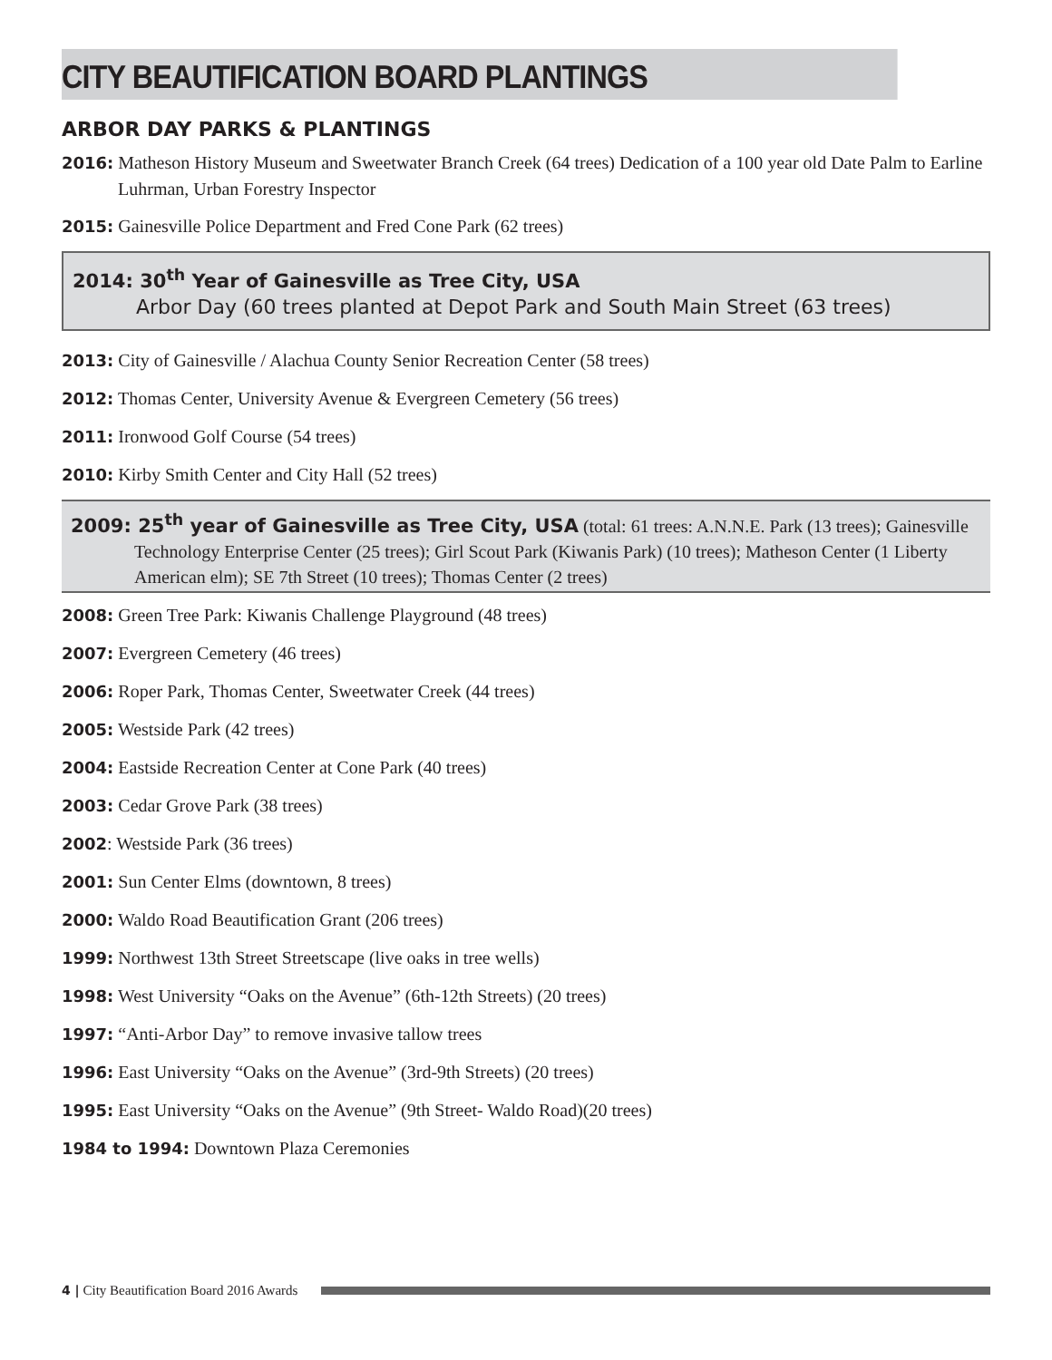CITY BEAUTIFICATION BOARD PLANTINGS
ARBOR DAY PARKS & PLANTINGS
2016: Matheson History Museum and Sweetwater Branch Creek (64 trees) Dedication of a 100 year old Date Palm to Earline Luhrman, Urban Forestry Inspector
2015: Gainesville Police Department and Fred Cone Park (62 trees)
2014: 30<sup>th</sup> Year of Gainesville as Tree City, USA
Arbor Day (60 trees planted at Depot Park and South Main Street (63 trees)
2013: City of Gainesville / Alachua County Senior Recreation Center (58 trees)
2012: Thomas Center, University Avenue & Evergreen Cemetery (56 trees)
2011: Ironwood Golf Course (54 trees)
2010: Kirby Smith Center and City Hall (52 trees)
2009: 25<sup>th</sup> year of Gainesville as Tree City, USA (total: 61 trees: A.N.N.E. Park (13 trees); Gainesville Technology Enterprise Center (25 trees); Girl Scout Park (Kiwanis Park) (10 trees); Matheson Center (1 Liberty American elm); SE 7th Street (10 trees); Thomas Center (2 trees)
2008: Green Tree Park: Kiwanis Challenge Playground (48 trees)
2007: Evergreen Cemetery (46 trees)
2006: Roper Park, Thomas Center, Sweetwater Creek (44 trees)
2005: Westside Park (42 trees)
2004: Eastside Recreation Center at Cone Park (40 trees)
2003: Cedar Grove Park (38 trees)
2002: Westside Park (36 trees)
2001: Sun Center Elms (downtown, 8 trees)
2000: Waldo Road Beautification Grant (206 trees)
1999: Northwest 13th Street Streetscape (live oaks in tree wells)
1998: West University “Oaks on the Avenue” (6th-12th Streets) (20 trees)
1997: “Anti-Arbor Day” to remove invasive tallow trees
1996: East University “Oaks on the Avenue” (3rd-9th Streets) (20 trees)
1995: East University “Oaks on the Avenue” (9th Street- Waldo Road)(20 trees)
1984 to 1994: Downtown Plaza Ceremonies
4 | City Beautification Board 2016 Awards